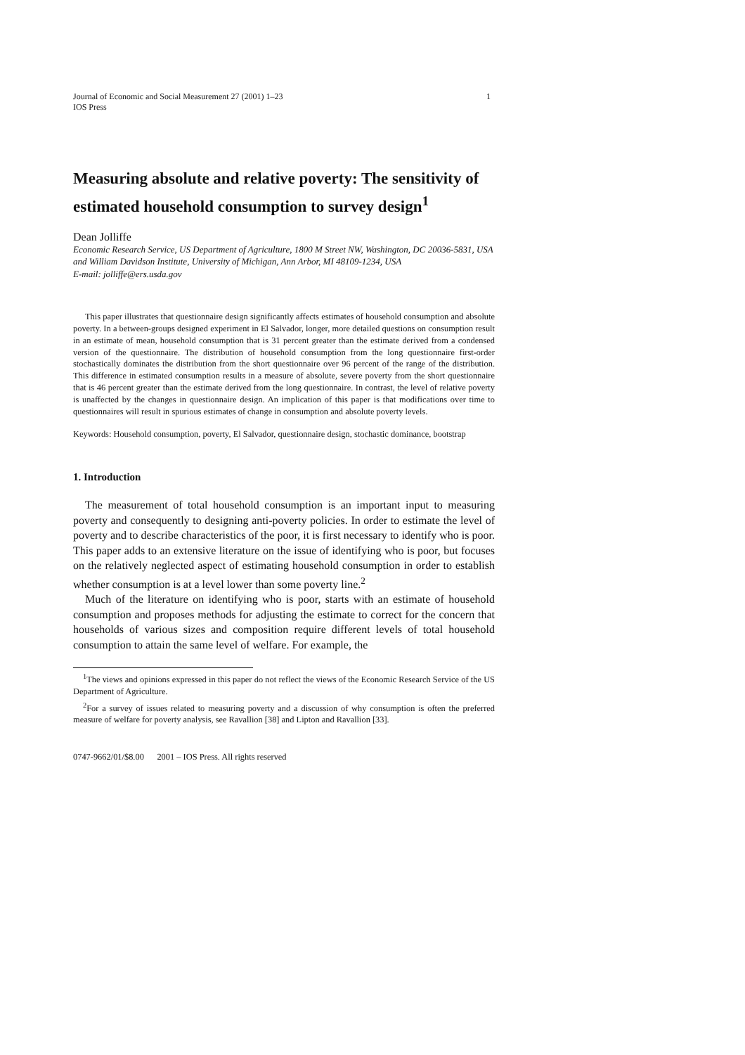Journal of Economic and Social Measurement 27 (2001) 1–23
IOS Press
1
Measuring absolute and relative poverty: The sensitivity of estimated household consumption to survey design<sup>1</sup>
Dean Jolliffe
Economic Research Service, US Department of Agriculture, 1800 M Street NW, Washington, DC 20036-5831, USA
and William Davidson Institute, University of Michigan, Ann Arbor, MI 48109-1234, USA
E-mail: jolliffe@ers.usda.gov
This paper illustrates that questionnaire design significantly affects estimates of household consumption and absolute poverty. In a between-groups designed experiment in El Salvador, longer, more detailed questions on consumption result in an estimate of mean, household consumption that is 31 percent greater than the estimate derived from a condensed version of the questionnaire. The distribution of household consumption from the long questionnaire first-order stochastically dominates the distribution from the short questionnaire over 96 percent of the range of the distribution. This difference in estimated consumption results in a measure of absolute, severe poverty from the short questionnaire that is 46 percent greater than the estimate derived from the long questionnaire. In contrast, the level of relative poverty is unaffected by the changes in questionnaire design. An implication of this paper is that modifications over time to questionnaires will result in spurious estimates of change in consumption and absolute poverty levels.
Keywords: Household consumption, poverty, El Salvador, questionnaire design, stochastic dominance, bootstrap
1. Introduction
The measurement of total household consumption is an important input to measuring poverty and consequently to designing anti-poverty policies. In order to estimate the level of poverty and to describe characteristics of the poor, it is first necessary to identify who is poor. This paper adds to an extensive literature on the issue of identifying who is poor, but focuses on the relatively neglected aspect of estimating household consumption in order to establish whether consumption is at a level lower than some poverty line.<sup>2</sup>
Much of the literature on identifying who is poor, starts with an estimate of household consumption and proposes methods for adjusting the estimate to correct for the concern that households of various sizes and composition require different levels of total household consumption to attain the same level of welfare. For example, the
<sup>1</sup> The views and opinions expressed in this paper do not reflect the views of the Economic Research Service of the US Department of Agriculture.
<sup>2</sup> For a survey of issues related to measuring poverty and a discussion of why consumption is often the preferred measure of welfare for poverty analysis, see Ravallion [38] and Lipton and Ravallion [33].
0747-9662/01/$8.00 2001 – IOS Press. All rights reserved